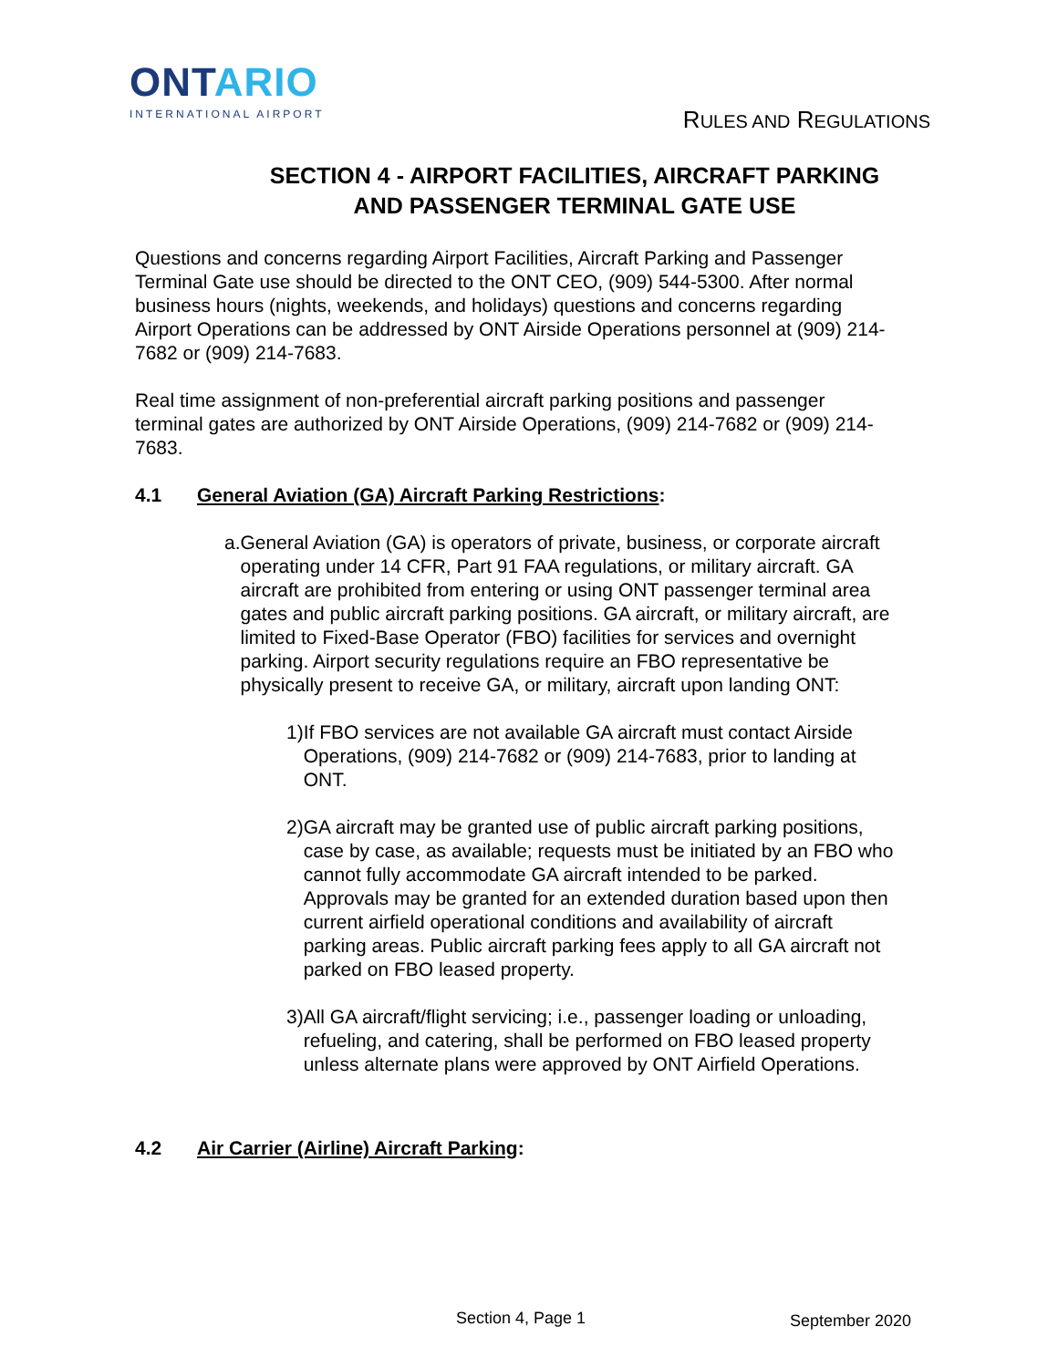ONTARIO
INTERNATIONAL AIRPORT
RULES AND REGULATIONS
SECTION 4 - AIRPORT FACILITIES, AIRCRAFT PARKING
AND PASSENGER TERMINAL GATE USE
Questions and concerns regarding Airport Facilities, Aircraft Parking and Passenger Terminal Gate use should be directed to the ONT CEO, (909) 544-5300. After normal business hours (nights, weekends, and holidays) questions and concerns regarding Airport Operations can be addressed by ONT Airside Operations personnel at (909) 214-7682 or (909) 214-7683.
Real time assignment of non-preferential aircraft parking positions and passenger terminal gates are authorized by ONT Airside Operations, (909) 214-7682 or (909) 214-7683.
4.1 General Aviation (GA) Aircraft Parking Restrictions:
a. General Aviation (GA) is operators of private, business, or corporate aircraft operating under 14 CFR, Part 91 FAA regulations, or military aircraft. GA aircraft are prohibited from entering or using ONT passenger terminal area gates and public aircraft parking positions. GA aircraft, or military aircraft, are limited to Fixed-Base Operator (FBO) facilities for services and overnight parking. Airport security regulations require an FBO representative be physically present to receive GA, or military, aircraft upon landing ONT:
1) If FBO services are not available GA aircraft must contact Airside Operations, (909) 214-7682 or (909) 214-7683, prior to landing at ONT.
2) GA aircraft may be granted use of public aircraft parking positions, case by case, as available; requests must be initiated by an FBO who cannot fully accommodate GA aircraft intended to be parked. Approvals may be granted for an extended duration based upon then current airfield operational conditions and availability of aircraft parking areas. Public aircraft parking fees apply to all GA aircraft not parked on FBO leased property.
3) All GA aircraft/flight servicing; i.e., passenger loading or unloading, refueling, and catering, shall be performed on FBO leased property unless alternate plans were approved by ONT Airfield Operations.
4.2 Air Carrier (Airline) Aircraft Parking:
Section 4, Page 1 September 2020